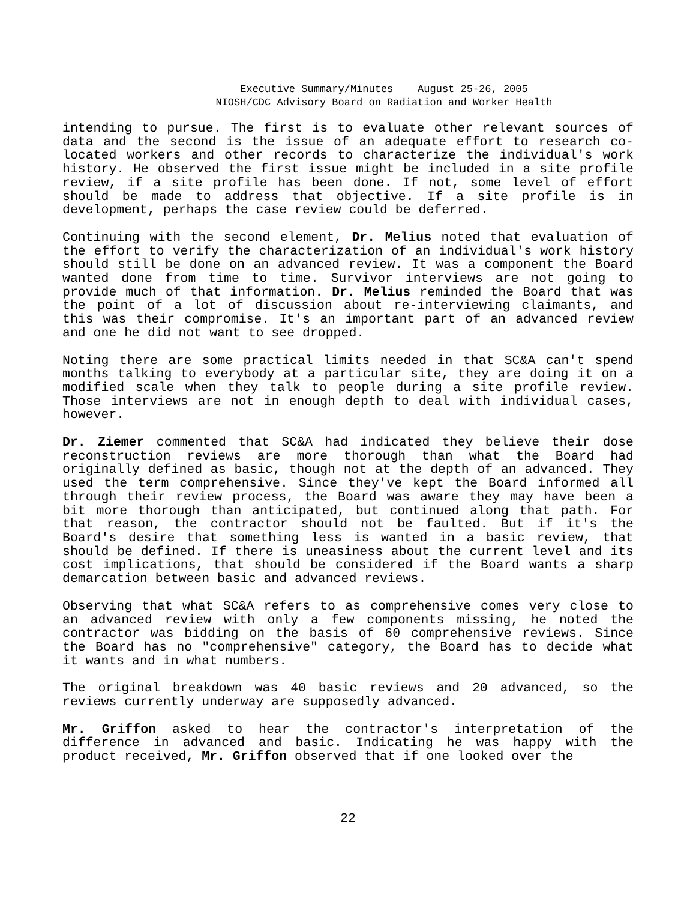Executive Summary/Minutes August 25-26, 2005
NIOSH/CDC Advisory Board on Radiation and Worker Health
intending to pursue. The first is to evaluate other relevant sources of data and the second is the issue of an adequate effort to research co-located workers and other records to characterize the individual's work history. He observed the first issue might be included in a site profile review, if a site profile has been done. If not, some level of effort should be made to address that objective. If a site profile is in development, perhaps the case review could be deferred.
Continuing with the second element, Dr. Melius noted that evaluation of the effort to verify the characterization of an individual's work history should still be done on an advanced review. It was a component the Board wanted done from time to time. Survivor interviews are not going to provide much of that information. Dr. Melius reminded the Board that was the point of a lot of discussion about re-interviewing claimants, and this was their compromise. It's an important part of an advanced review and one he did not want to see dropped.
Noting there are some practical limits needed in that SC&A can't spend months talking to everybody at a particular site, they are doing it on a modified scale when they talk to people during a site profile review. Those interviews are not in enough depth to deal with individual cases, however.
Dr. Ziemer commented that SC&A had indicated they believe their dose reconstruction reviews are more thorough than what the Board had originally defined as basic, though not at the depth of an advanced. They used the term comprehensive. Since they've kept the Board informed all through their review process, the Board was aware they may have been a bit more thorough than anticipated, but continued along that path. For that reason, the contractor should not be faulted. But if it's the Board's desire that something less is wanted in a basic review, that should be defined. If there is uneasiness about the current level and its cost implications, that should be considered if the Board wants a sharp demarcation between basic and advanced reviews.
Observing that what SC&A refers to as comprehensive comes very close to an advanced review with only a few components missing, he noted the contractor was bidding on the basis of 60 comprehensive reviews. Since the Board has no "comprehensive" category, the Board has to decide what it wants and in what numbers.
The original breakdown was 40 basic reviews and 20 advanced, so the reviews currently underway are supposedly advanced.
Mr. Griffon asked to hear the contractor's interpretation of the difference in advanced and basic. Indicating he was happy with the product received, Mr. Griffon observed that if one looked over the
22